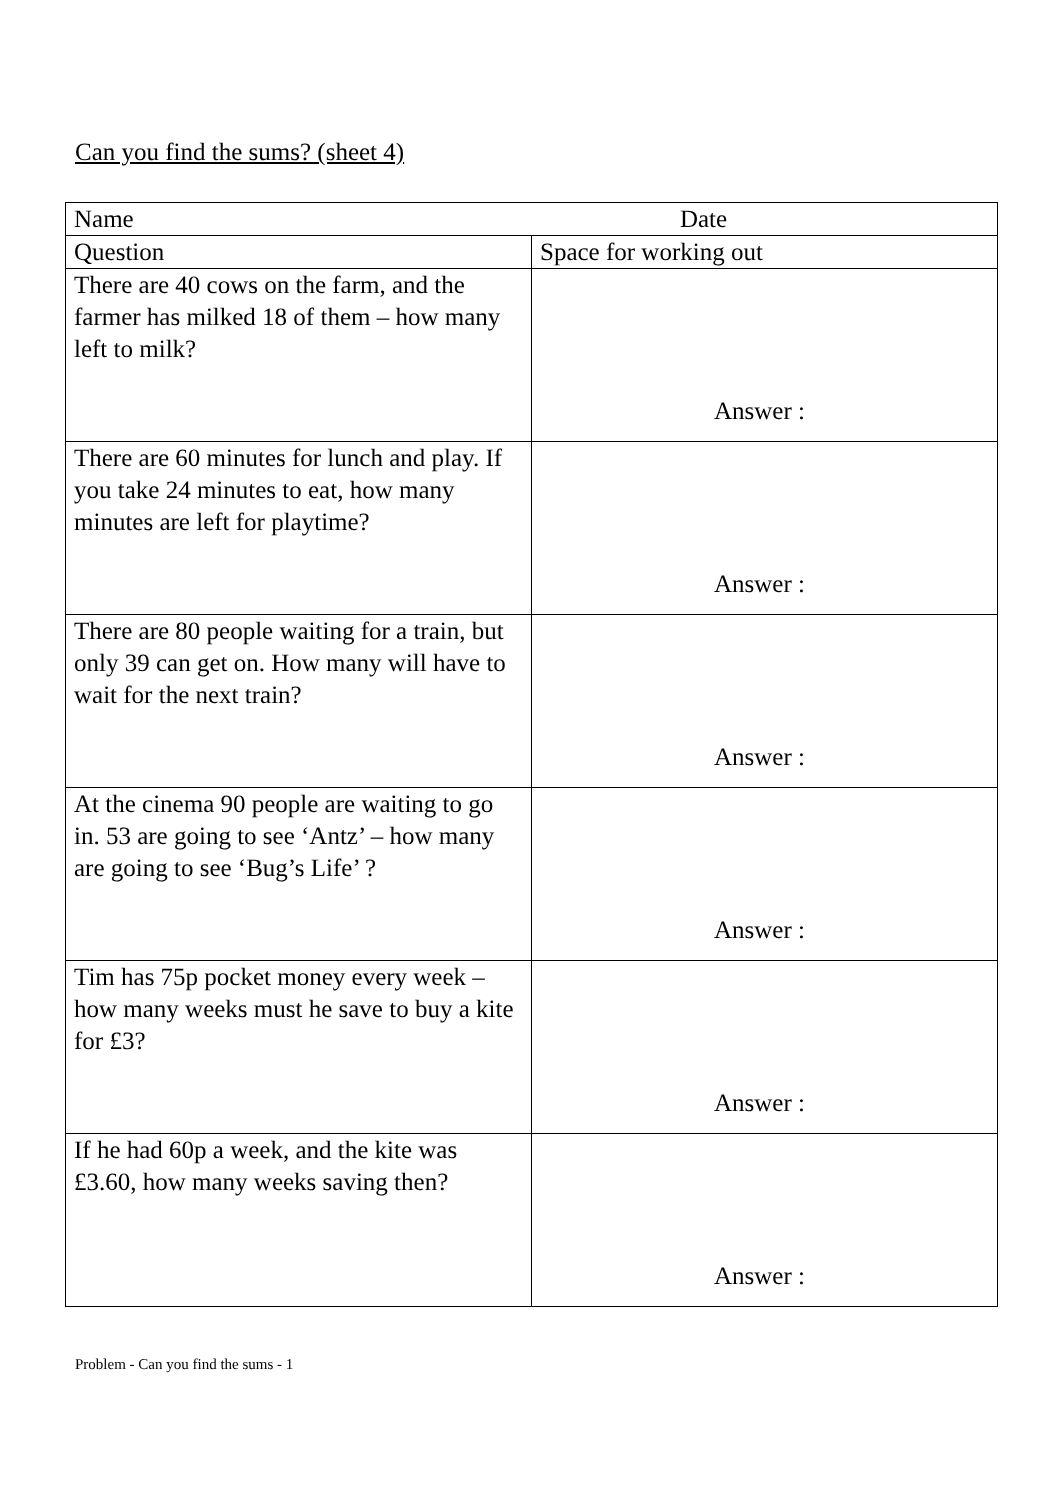Can you find the sums? (sheet 4)
| Name Date | |
| Question | Space for working out |
| There are 40 cows on the farm, and the farmer has milked 18 of them – how many left to milk? | Answer : |
| There are 60 minutes for lunch and play. If you take 24 minutes to eat, how many minutes are left for playtime? | Answer : |
| There are 80 people waiting for a train, but only 39 can get on. How many will have to wait for the next train? | Answer : |
| At the cinema 90 people are waiting to go in. 53 are going to see ‘Antz’ – how many are going to see ‘Bug’s Life’ ? | Answer : |
| Tim has 75p pocket money every week – how many weeks must he save to buy a kite for £3? | Answer : |
| If he had 60p a week, and the kite was £3.60, how many weeks saving then? | Answer : |
Problem - Can you find the sums - 1